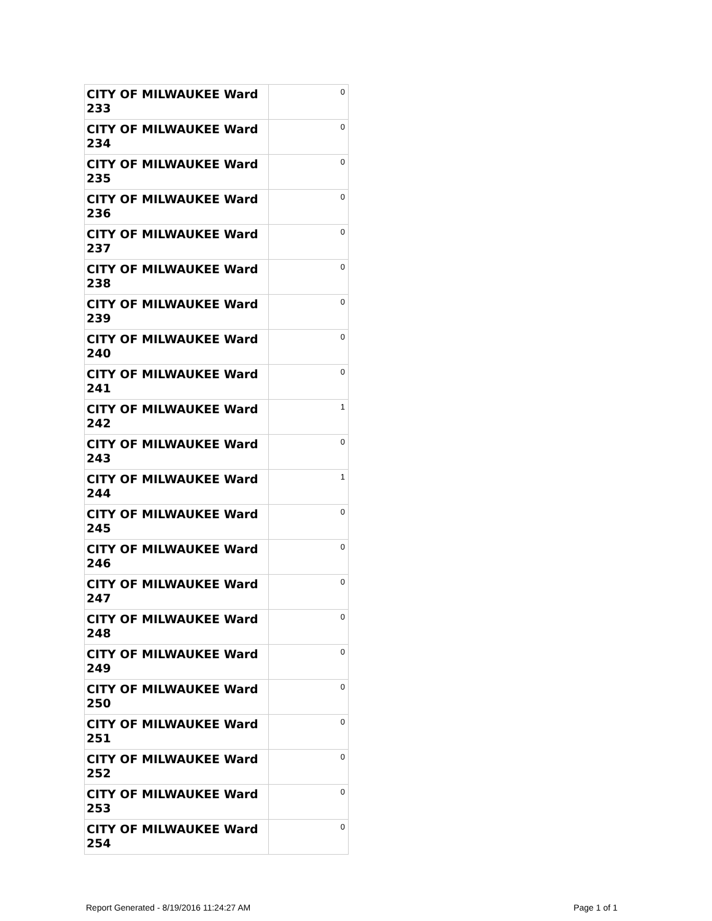| CITY OF MILWAUKEE Ward 233 | 0 |
| CITY OF MILWAUKEE Ward 234 | 0 |
| CITY OF MILWAUKEE Ward 235 | 0 |
| CITY OF MILWAUKEE Ward 236 | 0 |
| CITY OF MILWAUKEE Ward 237 | 0 |
| CITY OF MILWAUKEE Ward 238 | 0 |
| CITY OF MILWAUKEE Ward 239 | 0 |
| CITY OF MILWAUKEE Ward 240 | 0 |
| CITY OF MILWAUKEE Ward 241 | 0 |
| CITY OF MILWAUKEE Ward 242 | 1 |
| CITY OF MILWAUKEE Ward 243 | 0 |
| CITY OF MILWAUKEE Ward 244 | 1 |
| CITY OF MILWAUKEE Ward 245 | 0 |
| CITY OF MILWAUKEE Ward 246 | 0 |
| CITY OF MILWAUKEE Ward 247 | 0 |
| CITY OF MILWAUKEE Ward 248 | 0 |
| CITY OF MILWAUKEE Ward 249 | 0 |
| CITY OF MILWAUKEE Ward 250 | 0 |
| CITY OF MILWAUKEE Ward 251 | 0 |
| CITY OF MILWAUKEE Ward 252 | 0 |
| CITY OF MILWAUKEE Ward 253 | 0 |
| CITY OF MILWAUKEE Ward 254 | 0 |
Report Generated - 8/19/2016 11:24:27 AM Page 1 of 1